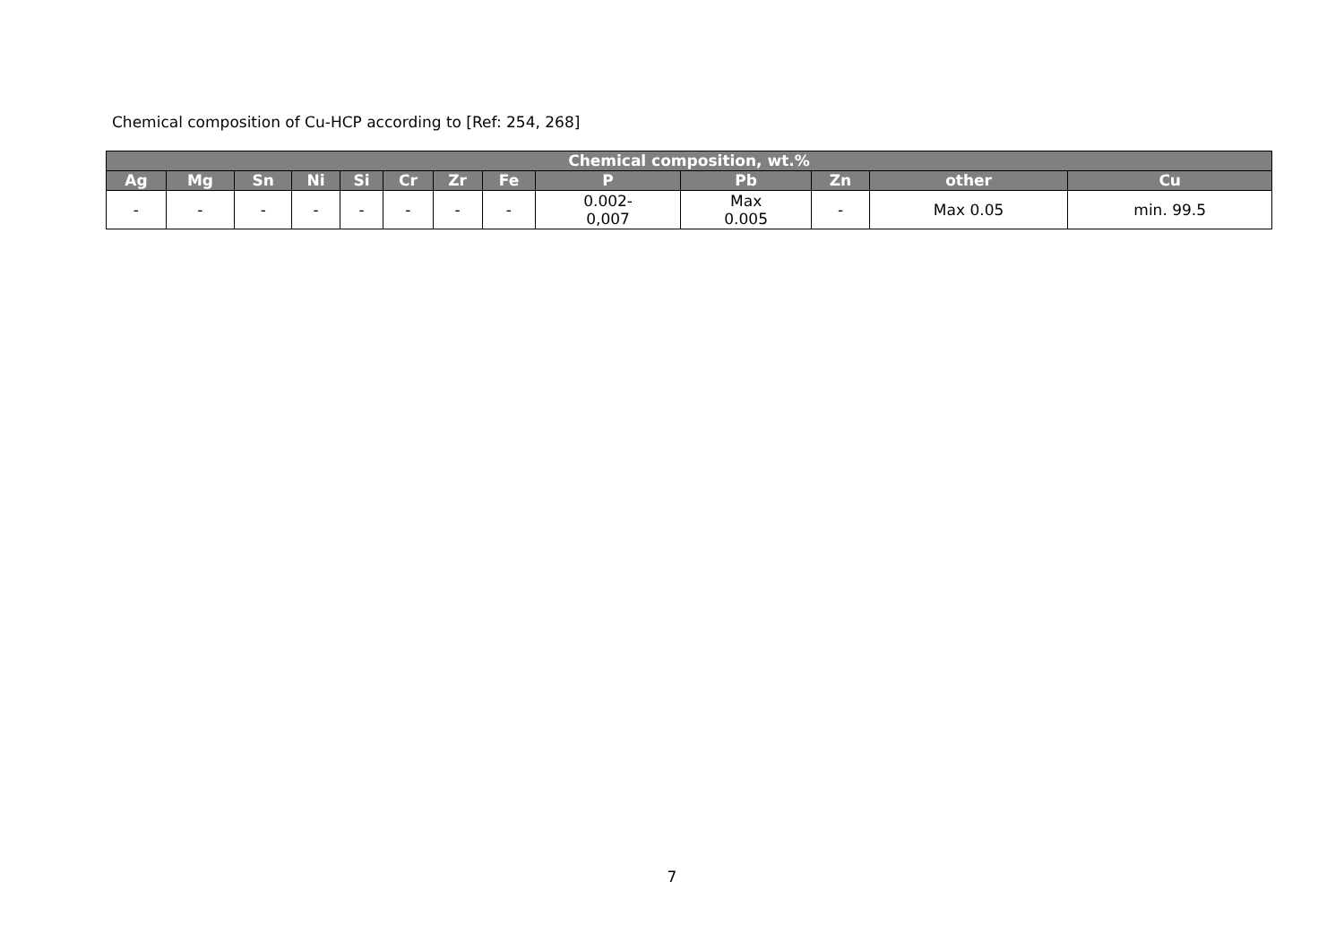Chemical composition of Cu-HCP according to [Ref: 254, 268]
| Chemical composition, wt.% | | | | | | | | | | | | |
| --- | --- | --- | --- | --- | --- | --- | --- | --- | --- | --- | --- | --- |
| Ag | Mg | Sn | Ni | Si | Cr | Zr | Fe | P | Pb | Zn | other | Cu |
| - | - | - | - | - | - | - | - | 0.002- 0,007 | Max 0.005 | - | Max 0.05 | min. 99.5 |
7